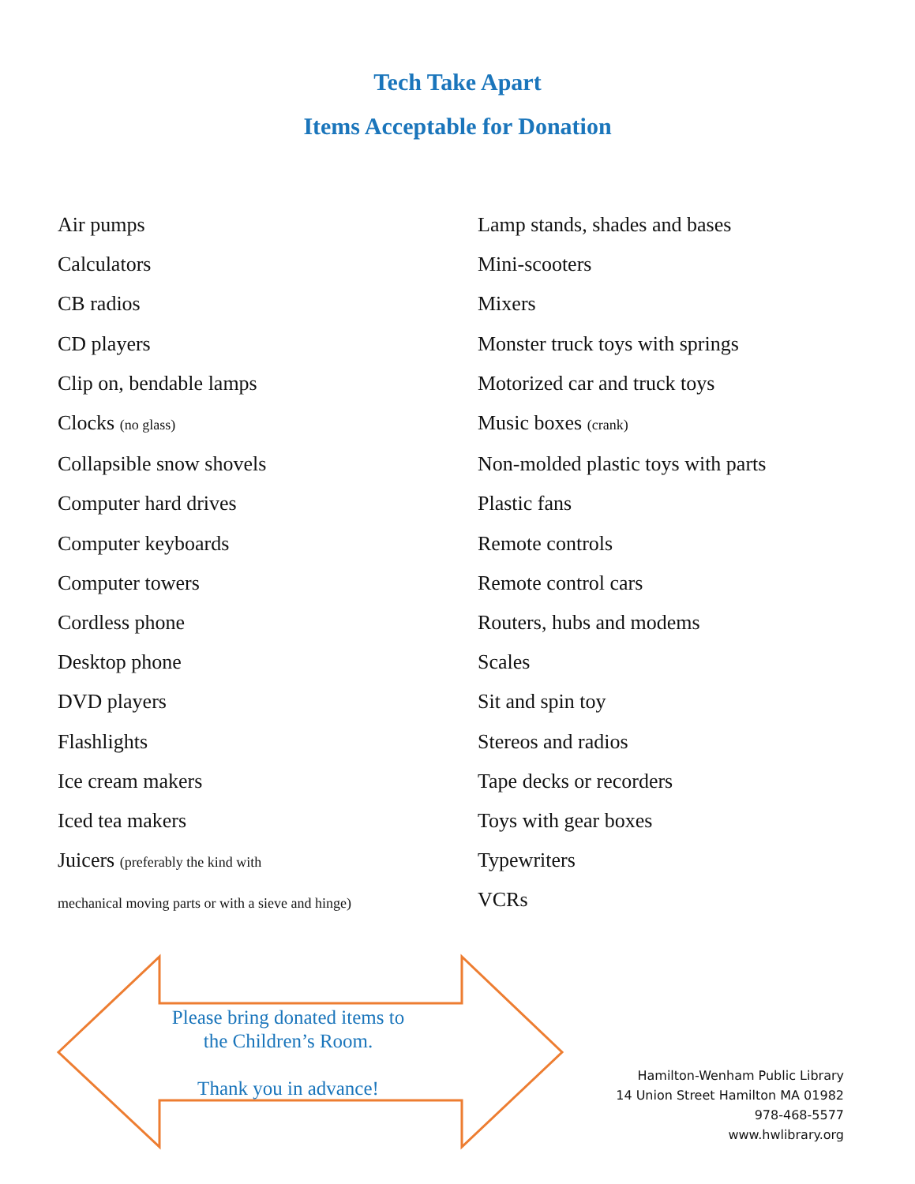Tech Take Apart
Items Acceptable for Donation
Air pumps
Calculators
CB radios
CD players
Clip on, bendable lamps
Clocks (no glass)
Collapsible snow shovels
Computer hard drives
Computer keyboards
Computer towers
Cordless phone
Desktop phone
DVD players
Flashlights
Ice cream makers
Iced tea makers
Juicers (preferably the kind with
mechanical moving parts or with a sieve and hinge)
Lamp stands, shades and bases
Mini-scooters
Mixers
Monster truck toys with springs
Motorized car and truck toys
Music boxes (crank)
Non-molded plastic toys with parts
Plastic fans
Remote controls
Remote control cars
Routers, hubs and modems
Scales
Sit and spin toy
Stereos and radios
Tape decks or recorders
Toys with gear boxes
Typewriters
VCRs
Please bring donated items to the Children’s Room.
Thank you in advance!
Hamilton-Wenham Public Library
14 Union Street Hamilton MA 01982
978-468-5577
www.hwlibrary.org